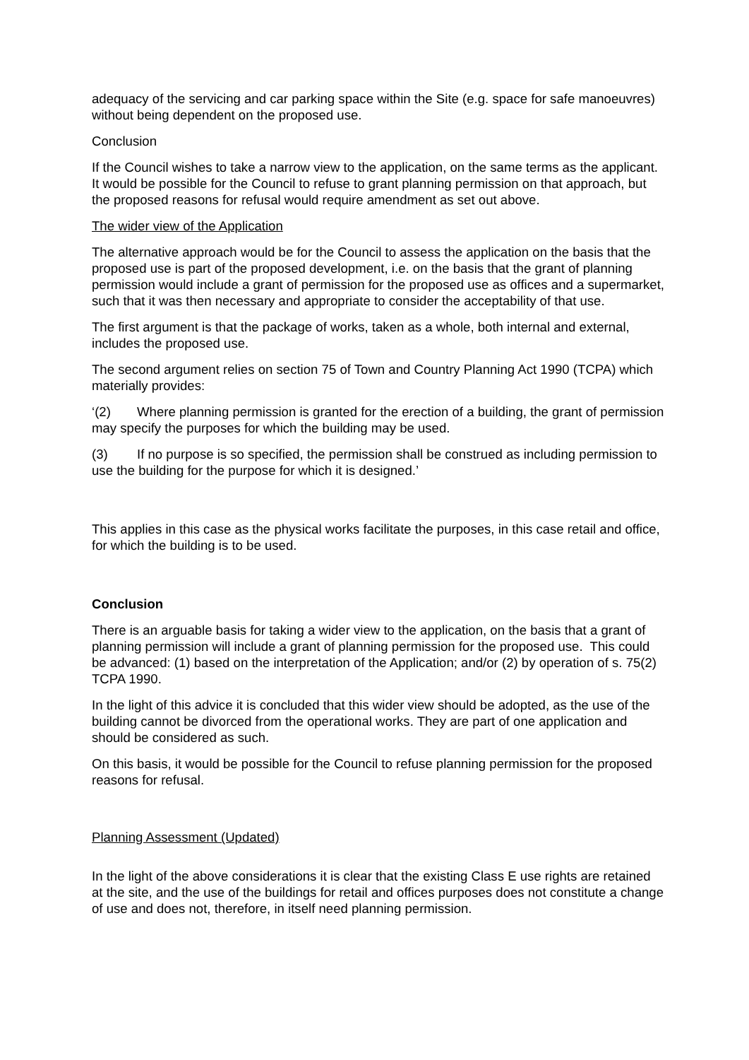adequacy of the servicing and car parking space within the Site (e.g. space for safe manoeuvres) without being dependent on the proposed use.
Conclusion
If the Council wishes to take a narrow view to the application, on the same terms as the applicant. It would be possible for the Council to refuse to grant planning permission on that approach, but the proposed reasons for refusal would require amendment as set out above.
The wider view of the Application
The alternative approach would be for the Council to assess the application on the basis that the proposed use is part of the proposed development, i.e. on the basis that the grant of planning permission would include a grant of permission for the proposed use as offices and a supermarket, such that it was then necessary and appropriate to consider the acceptability of that use.
The first argument is that the package of works, taken as a whole, both internal and external, includes the proposed use.
The second argument relies on section 75 of Town and Country Planning Act 1990 (TCPA) which materially provides:
‘(2) Where planning permission is granted for the erection of a building, the grant of permission may specify the purposes for which the building may be used.
(3) If no purpose is so specified, the permission shall be construed as including permission to use the building for the purpose for which it is designed.’
This applies in this case as the physical works facilitate the purposes, in this case retail and office, for which the building is to be used.
Conclusion
There is an arguable basis for taking a wider view to the application, on the basis that a grant of planning permission will include a grant of planning permission for the proposed use. This could be advanced: (1) based on the interpretation of the Application; and/or (2) by operation of s. 75(2) TCPA 1990.
In the light of this advice it is concluded that this wider view should be adopted, as the use of the building cannot be divorced from the operational works. They are part of one application and should be considered as such.
On this basis, it would be possible for the Council to refuse planning permission for the proposed reasons for refusal.
Planning Assessment (Updated)
In the light of the above considerations it is clear that the existing Class E use rights are retained at the site, and the use of the buildings for retail and offices purposes does not constitute a change of use and does not, therefore, in itself need planning permission.